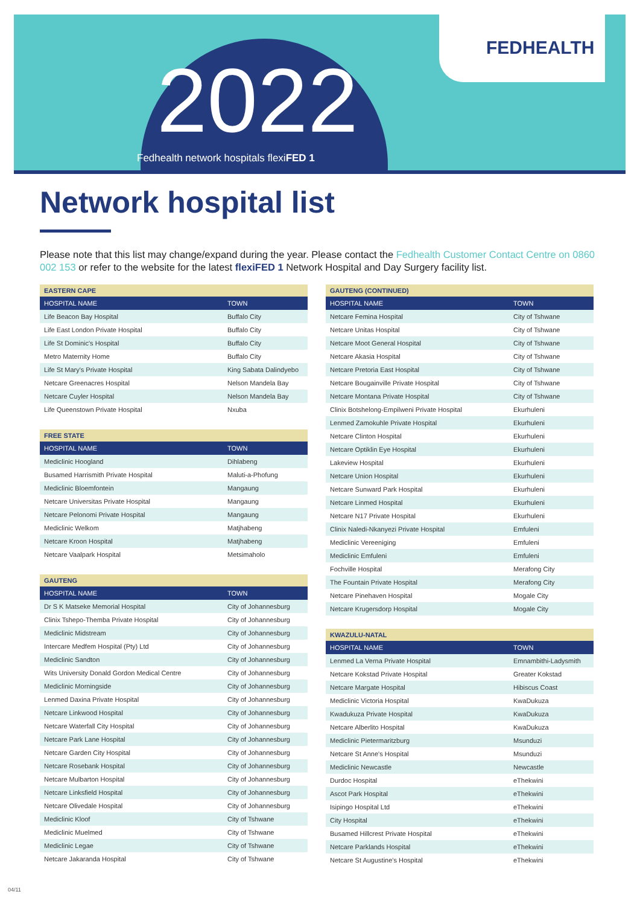2022
Fedhealth network hospitals flexiFED 1
FEDHEALTH
Network hospital list
Please note that this list may change/expand during the year. Please contact the Fedhealth Customer Contact Centre on 0860 002 153 or refer to the website for the latest flexiFED 1 Network Hospital and Day Surgery facility list.
| EASTERN CAPE | |
| --- | --- |
| HOSPITAL NAME | TOWN |
| Life Beacon Bay Hospital | Buffalo City |
| Life East London Private Hospital | Buffalo City |
| Life St Dominic's Hospital | Buffalo City |
| Metro Maternity Home | Buffalo City |
| Life St Mary's Private Hospital | King Sabata Dalindyebo |
| Netcare Greenacres Hospital | Nelson Mandela Bay |
| Netcare Cuyler Hospital | Nelson Mandela Bay |
| Life Queenstown Private Hospital | Nxuba |
| FREE STATE | |
| --- | --- |
| HOSPITAL NAME | TOWN |
| Mediclinic Hoogland | Dihlabeng |
| Busamed Harrismith Private Hospital | Maluti-a-Phofung |
| Mediclinic Bloemfontein | Mangaung |
| Netcare Universitas Private Hospital | Mangaung |
| Netcare Pelonomi Private Hospital | Mangaung |
| Mediclinic Welkom | Matjhabeng |
| Netcare Kroon Hospital | Matjhabeng |
| Netcare Vaalpark Hospital | Metsimaholo |
| GAUTENG | |
| --- | --- |
| HOSPITAL NAME | TOWN |
| Dr S K Matseke Memorial Hospital | City of Johannesburg |
| Clinix Tshepo-Themba Private Hospital | City of Johannesburg |
| Mediclinic Midstream | City of Johannesburg |
| Intercare Medfem Hospital (Pty) Ltd | City of Johannesburg |
| Mediclinic Sandton | City of Johannesburg |
| Wits University Donald Gordon Medical Centre | City of Johannesburg |
| Mediclinic Morningside | City of Johannesburg |
| Lenmed Daxina Private Hospital | City of Johannesburg |
| Netcare Linkwood Hospital | City of Johannesburg |
| Netcare Waterfall City Hospital | City of Johannesburg |
| Netcare Park Lane Hospital | City of Johannesburg |
| Netcare Garden City Hospital | City of Johannesburg |
| Netcare Rosebank Hospital | City of Johannesburg |
| Netcare Mulbarton Hospital | City of Johannesburg |
| Netcare Linksfield Hospital | City of Johannesburg |
| Netcare Olivedale Hospital | City of Johannesburg |
| Mediclinic Kloof | City of Tshwane |
| Mediclinic Muelmed | City of Tshwane |
| Mediclinic Legae | City of Tshwane |
| Netcare Jakaranda Hospital | City of Tshwane |
| GAUTENG (CONTINUED) | |
| --- | --- |
| HOSPITAL NAME | TOWN |
| Netcare Femina Hospital | City of Tshwane |
| Netcare Unitas Hospital | City of Tshwane |
| Netcare Moot General Hospital | City of Tshwane |
| Netcare Akasia Hospital | City of Tshwane |
| Netcare Pretoria East Hospital | City of Tshwane |
| Netcare Bougainville Private Hospital | City of Tshwane |
| Netcare Montana Private Hospital | City of Tshwane |
| Clinix Botshelong-Empilweni Private Hospital | Ekurhuleni |
| Lenmed Zamokuhle Private Hospital | Ekurhuleni |
| Netcare Clinton Hospital | Ekurhuleni |
| Netcare Optiklin Eye Hospital | Ekurhuleni |
| Lakeview Hospital | Ekurhuleni |
| Netcare Union Hospital | Ekurhuleni |
| Netcare Sunward Park Hospital | Ekurhuleni |
| Netcare Linmed Hospital | Ekurhuleni |
| Netcare N17 Private Hospital | Ekurhuleni |
| Clinix Naledi-Nkanyezi Private Hospital | Emfuleni |
| Mediclinic Vereeniging | Emfuleni |
| Mediclinic Emfuleni | Emfuleni |
| Fochville Hospital | Merafong City |
| The Fountain Private Hospital | Merafong City |
| Netcare Pinehaven Hospital | Mogale City |
| Netcare Krugersdorp Hospital | Mogale City |
| KWAZULU-NATAL | |
| --- | --- |
| HOSPITAL NAME | TOWN |
| Lenmed La Verna Private Hospital | Emnambithi-Ladysmith |
| Netcare Kokstad Private Hospital | Greater Kokstad |
| Netcare Margate Hospital | Hibiscus Coast |
| Mediclinic Victoria Hospital | KwaDukuza |
| Kwadukuza Private Hospital | KwaDukuza |
| Netcare Alberlito Hospital | KwaDukuza |
| Mediclinic Pietermaritzburg | Msunduzi |
| Netcare St Anne's Hospital | Msunduzi |
| Mediclinic Newcastle | Newcastle |
| Durdoc Hospital | eThekwini |
| Ascot Park Hospital | eThekwini |
| Isipingo Hospital Ltd | eThekwini |
| City Hospital | eThekwini |
| Busamed Hillcrest Private Hospital | eThekwini |
| Netcare Parklands Hospital | eThekwini |
| Netcare St Augustine's Hospital | eThekwini |
04/11